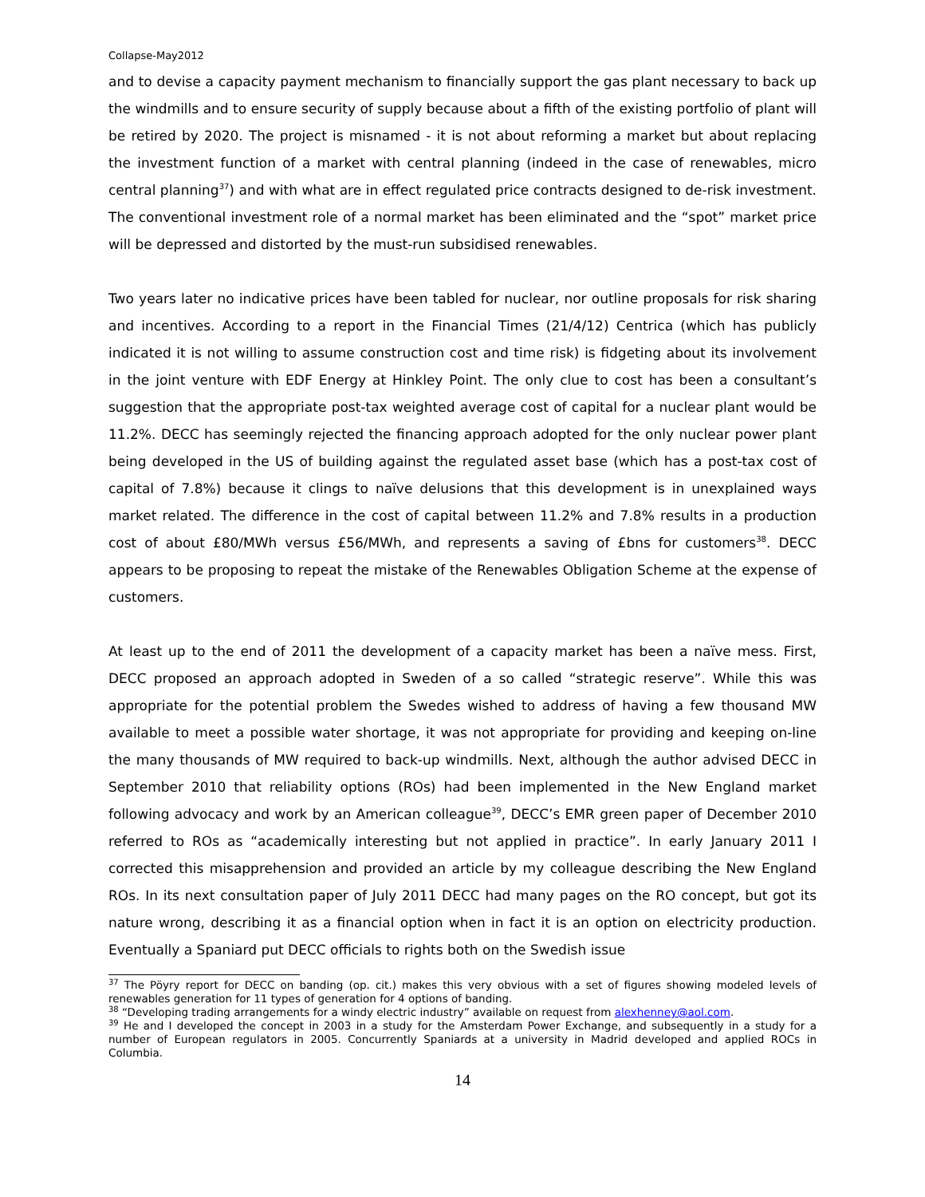Collapse-May2012
and to devise a capacity payment mechanism to financially support the gas plant necessary to back up the windmills and to ensure security of supply because about a fifth of the existing portfolio of plant will be retired by 2020. The project is misnamed - it is not about reforming a market but about replacing the investment function of a market with central planning (indeed in the case of renewables, micro central planning<sup>37</sup>) and with what are in effect regulated price contracts designed to de-risk investment. The conventional investment role of a normal market has been eliminated and the “spot” market price will be depressed and distorted by the must-run subsidised renewables.
Two years later no indicative prices have been tabled for nuclear, nor outline proposals for risk sharing and incentives. According to a report in the Financial Times (21/4/12) Centrica (which has publicly indicated it is not willing to assume construction cost and time risk) is fidgeting about its involvement in the joint venture with EDF Energy at Hinkley Point. The only clue to cost has been a consultant’s suggestion that the appropriate post-tax weighted average cost of capital for a nuclear plant would be 11.2%. DECC has seemingly rejected the financing approach adopted for the only nuclear power plant being developed in the US of building against the regulated asset base (which has a post-tax cost of capital of 7.8%) because it clings to naïve delusions that this development is in unexplained ways market related. The difference in the cost of capital between 11.2% and 7.8% results in a production cost of about £80/MWh versus £56/MWh, and represents a saving of £bns for customers<sup>38</sup>. DECC appears to be proposing to repeat the mistake of the Renewables Obligation Scheme at the expense of customers.
At least up to the end of 2011 the development of a capacity market has been a naïve mess. First, DECC proposed an approach adopted in Sweden of a so called “strategic reserve”. While this was appropriate for the potential problem the Swedes wished to address of having a few thousand MW available to meet a possible water shortage, it was not appropriate for providing and keeping on-line the many thousands of MW required to back-up windmills. Next, although the author advised DECC in September 2010 that reliability options (ROs) had been implemented in the New England market following advocacy and work by an American colleague<sup>39</sup>, DECC’s EMR green paper of December 2010 referred to ROs as “academically interesting but not applied in practice”. In early January 2011 I corrected this misapprehension and provided an article by my colleague describing the New England ROs. In its next consultation paper of July 2011 DECC had many pages on the RO concept, but got its nature wrong, describing it as a financial option when in fact it is an option on electricity production. Eventually a Spaniard put DECC officials to rights both on the Swedish issue
<sup>37</sup> The Pöyry report for DECC on banding (op. cit.) makes this very obvious with a set of figures showing modeled levels of renewables generation for 11 types of generation for 4 options of banding.
<sup>38</sup> “Developing trading arrangements for a windy electric industry” available on request from alexhenney@aol.com.
<sup>39</sup> He and I developed the concept in 2003 in a study for the Amsterdam Power Exchange, and subsequently in a study for a number of European regulators in 2005. Concurrently Spaniards at a university in Madrid developed and applied ROCs in Columbia.
14